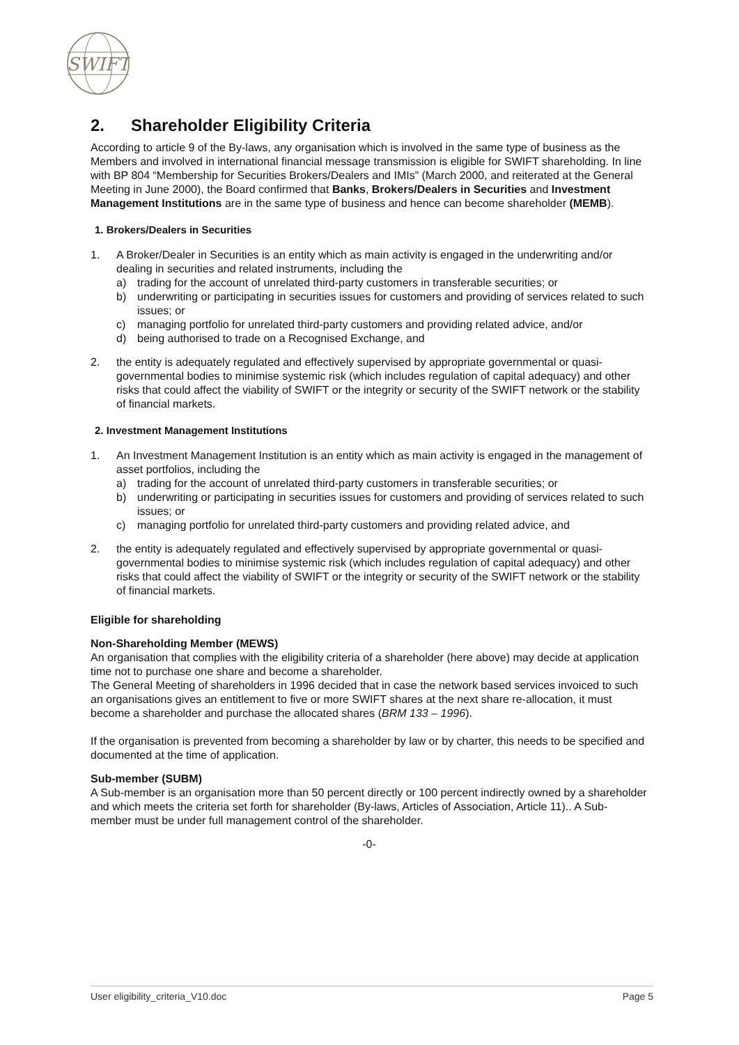SWIFT
2. Shareholder Eligibility Criteria
According to article 9 of the By-laws, any organisation which is involved in the same type of business as the Members and involved in international financial message transmission is eligible for SWIFT shareholding. In line with BP 804 “Membership for Securities Brokers/Dealers and IMIs” (March 2000, and reiterated at the General Meeting in June 2000), the Board confirmed that Banks, Brokers/Dealers in Securities and Investment Management Institutions are in the same type of business and hence can become shareholder (MEMB).
1. Brokers/Dealers in Securities
1. A Broker/Dealer in Securities is an entity which as main activity is engaged in the underwriting and/or dealing in securities and related instruments, including the
a) trading for the account of unrelated third-party customers in transferable securities; or
b) underwriting or participating in securities issues for customers and providing of services related to such issues; or
c) managing portfolio for unrelated third-party customers and providing related advice, and/or
d) being authorised to trade on a Recognised Exchange, and
2. the entity is adequately regulated and effectively supervised by appropriate governmental or quasi-governmental bodies to minimise systemic risk (which includes regulation of capital adequacy) and other risks that could affect the viability of SWIFT or the integrity or security of the SWIFT network or the stability of financial markets.
2. Investment Management Institutions
1. An Investment Management Institution is an entity which as main activity is engaged in the management of asset portfolios, including the
a) trading for the account of unrelated third-party customers in transferable securities; or
b) underwriting or participating in securities issues for customers and providing of services related to such issues; or
c) managing portfolio for unrelated third-party customers and providing related advice, and
2. the entity is adequately regulated and effectively supervised by appropriate governmental or quasi-governmental bodies to minimise systemic risk (which includes regulation of capital adequacy) and other risks that could affect the viability of SWIFT or the integrity or security of the SWIFT network or the stability of financial markets.
Eligible for shareholding
Non-Shareholding Member (MEWS)
An organisation that complies with the eligibility criteria of a shareholder (here above) may decide at application time not to purchase one share and become a shareholder.
The General Meeting of shareholders in 1996 decided that in case the network based services invoiced to such an organisations gives an entitlement to five or more SWIFT shares at the next share re-allocation, it must become a shareholder and purchase the allocated shares (BRM 133 – 1996).
If the organisation is prevented from becoming a shareholder by law or by charter, this needs to be specified and documented at the time of application.
Sub-member (SUBM)
A Sub-member is an organisation more than 50 percent directly or 100 percent indirectly owned by a shareholder and which meets the criteria set forth for shareholder (By-laws, Articles of Association, Article 11).. A Sub-member must be under full management control of the shareholder.
-0-
User eligibility_criteria_V10.doc Page 5